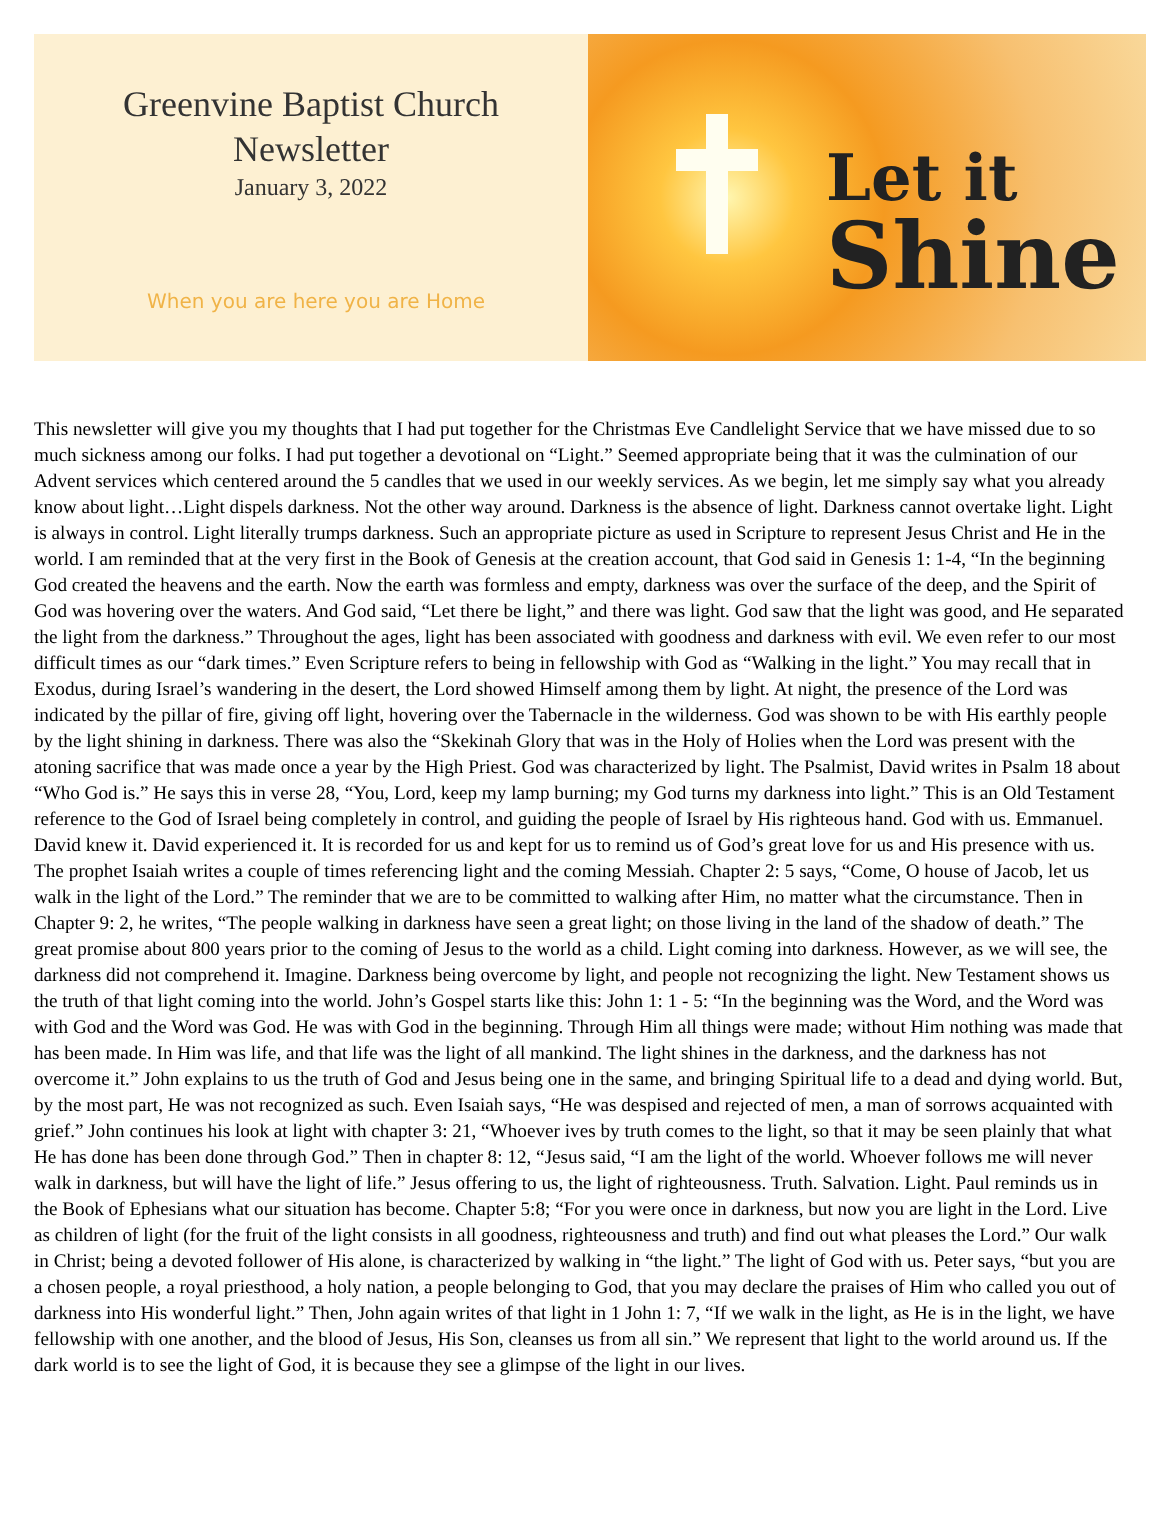Greenvine Baptist Church
Newsletter
January 3, 2022
When you are here you are Home
Let it
Shine
This newsletter will give you my thoughts that I had put together for the Christmas Eve Candlelight Service that we have missed due to so much sickness among our folks. I had put together a devotional on “Light.” Seemed appropriate being that it was the culmination of our Advent services which centered around the 5 candles that we used in our weekly services. As we begin, let me simply say what you already know about light…Light dispels darkness. Not the other way around. Darkness is the absence of light. Darkness cannot overtake light. Light is always in control. Light literally trumps darkness. Such an appropriate picture as used in Scripture to represent Jesus Christ and He in the world. I am reminded that at the very first in the Book of Genesis at the creation account, that God said in Genesis 1: 1-4, “In the beginning God created the heavens and the earth. Now the earth was formless and empty, darkness was over the surface of the deep, and the Spirit of God was hovering over the waters. And God said, “Let there be light,” and there was light. God saw that the light was good, and He separated the light from the darkness.” Throughout the ages, light has been associated with goodness and darkness with evil. We even refer to our most difficult times as our “dark times.” Even Scripture refers to being in fellowship with God as “Walking in the light.” You may recall that in Exodus, during Israel’s wandering in the desert, the Lord showed Himself among them by light. At night, the presence of the Lord was indicated by the pillar of fire, giving off light, hovering over the Tabernacle in the wilderness. God was shown to be with His earthly people by the light shining in darkness. There was also the “Skekinah Glory that was in the Holy of Holies when the Lord was present with the atoning sacrifice that was made once a year by the High Priest. God was characterized by light. The Psalmist, David writes in Psalm 18 about “Who God is.” He says this in verse 28, “You, Lord, keep my lamp burning; my God turns my darkness into light.” This is an Old Testament reference to the God of Israel being completely in control, and guiding the people of Israel by His righteous hand. God with us. Emmanuel. David knew it. David experienced it. It is recorded for us and kept for us to remind us of God’s great love for us and His presence with us. The prophet Isaiah writes a couple of times referencing light and the coming Messiah. Chapter 2: 5 says, “Come, O house of Jacob, let us walk in the light of the Lord.” The reminder that we are to be committed to walking after Him, no matter what the circumstance. Then in Chapter 9: 2, he writes, “The people walking in darkness have seen a great light; on those living in the land of the shadow of death.” The great promise about 800 years prior to the coming of Jesus to the world as a child. Light coming into darkness. However, as we will see, the darkness did not comprehend it. Imagine. Darkness being overcome by light, and people not recognizing the light. New Testament shows us the truth of that light coming into the world. John’s Gospel starts like this: John 1: 1 - 5: “In the beginning was the Word, and the Word was with God and the Word was God. He was with God in the beginning. Through Him all things were made; without Him nothing was made that has been made. In Him was life, and that life was the light of all mankind. The light shines in the darkness, and the darkness has not overcome it.” John explains to us the truth of God and Jesus being one in the same, and bringing Spiritual life to a dead and dying world. But, by the most part, He was not recognized as such. Even Isaiah says, “He was despised and rejected of men, a man of sorrows acquainted with grief.” John continues his look at light with chapter 3: 21, “Whoever ives by truth comes to the light, so that it may be seen plainly that what He has done has been done through God.” Then in chapter 8: 12, “Jesus said, “I am the light of the world. Whoever follows me will never walk in darkness, but will have the light of life.” Jesus offering to us, the light of righteousness. Truth. Salvation. Light. Paul reminds us in the Book of Ephesians what our situation has become. Chapter 5:8; “For you were once in darkness, but now you are light in the Lord. Live as children of light (for the fruit of the light consists in all goodness, righteousness and truth) and find out what pleases the Lord.” Our walk in Christ; being a devoted follower of His alone, is characterized by walking in “the light.” The light of God with us. Peter says, “but you are a chosen people, a royal priesthood, a holy nation, a people belonging to God, that you may declare the praises of Him who called you out of darkness into His wonderful light.” Then, John again writes of that light in 1 John 1: 7, “If we walk in the light, as He is in the light, we have fellowship with one another, and the blood of Jesus, His Son, cleanses us from all sin.” We represent that light to the world around us. If the dark world is to see the light of God, it is because they see a glimpse of the light in our lives.